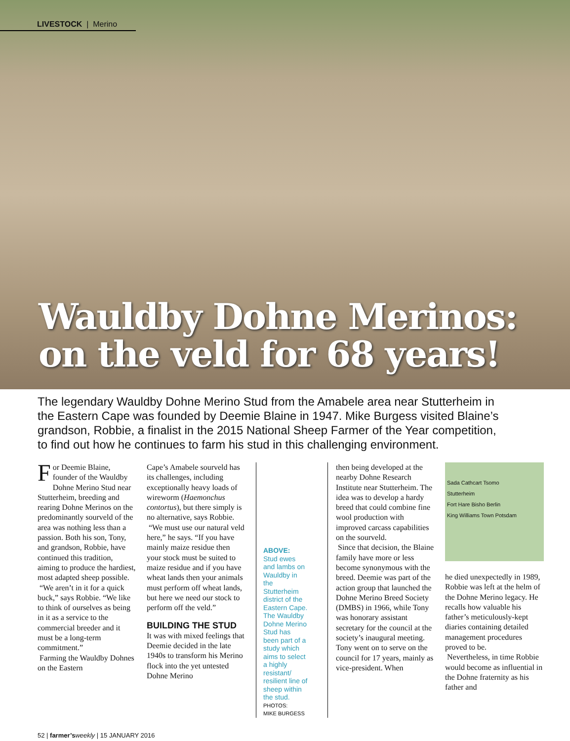LIVESTOCK | Merino
Wauldby Dohne Merinos:
on the veld for 68 years!
The legendary Wauldby Dohne Merino Stud from the Amabele area near Stutterheim in the Eastern Cape was founded by Deemie Blaine in 1947. Mike Burgess visited Blaine’s grandson, Robbie, a finalist in the 2015 National Sheep Farmer of the Year competition, to find out how he continues to farm his stud in this challenging environment.
For Deemie Blaine, founder of the Wauldby Dohne Merino Stud near Stutterheim, breeding and rearing Dohne Merinos on the predominantly sourveld of the area was nothing less than a passion. Both his son, Tony, and grandson, Robbie, have continued this tradition, aiming to produce the hardiest, most adapted sheep possible.
“We aren’t in it for a quick buck,” says Robbie. “We like to think of ourselves as being in it as a service to the commercial breeder and it must be a long-term commitment.”
Farming the Wauldby Dohnes on the Eastern
Cape’s Amabele sourveld has its challenges, including exceptionally heavy loads of wireworm (Haemonchus contortus), but there simply is no alternative, says Robbie.
“We must use our natural veld here,” he says. “If you have mainly maize residue then your stock must be suited to maize residue and if you have wheat lands then your animals must perform off wheat lands, but here we need our stock to perform off the veld.”
BUILDING THE STUD
It was with mixed feelings that Deemie decided in the late 1940s to transform his Merino flock into the yet untested Dohne Merino
ABOVE:
Stud ewes and lambs on Wauldby in the Stutterheim district of the Eastern Cape. The Wauldby Dohne Merino Stud has been part of a study which aims to select a highly resistant/ resilient line of sheep within the stud.
PHOTOS:
MIKE BURGESS
then being developed at the nearby Dohne Research Institute near Stutterheim. The idea was to develop a hardy breed that could combine fine wool production with improved carcass capabilities on the sourveld.
Since that decision, the Blaine family have more or less become synonymous with the breed. Deemie was part of the action group that launched the Dohne Merino Breed Society (DMBS) in 1966, while Tony was honorary assistant secretary for the council at the society’s inaugural meeting. Tony went on to serve on the council for 17 years, mainly as vice-president. When
Sada Cathcart Tsomo
Stutterheim
Fort Hare Bisho Berlin
King Williams Town Potsdam
he died unexpectedly in 1989, Robbie was left at the helm of the Dohne Merino legacy. He recalls how valuable his father’s meticulously-kept diaries containing detailed management procedures proved to be.
Nevertheless, in time Robbie would become as influential in the Dohne fraternity as his father and
52 | farmer’s weekly | 15 JANUARY 2016